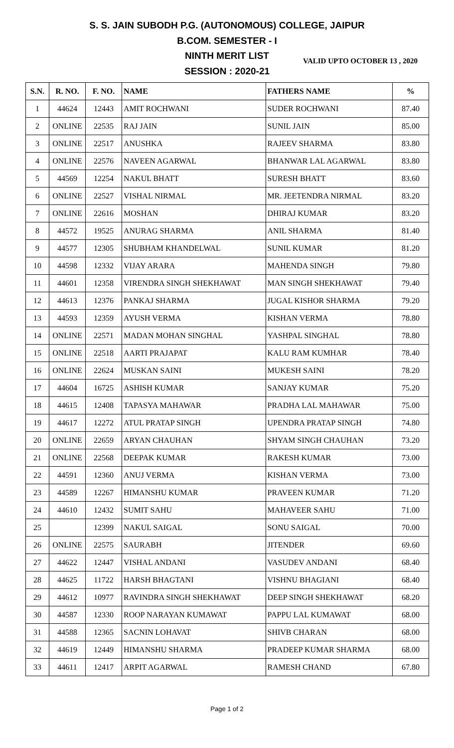S. S. JAIN SUBODH P.G. (AUTONOMOUS) COLLEGE, JAIPUR
B.COM. SEMESTER - I
NINTH MERIT LIST
SESSION : 2020-21
VALID UPTO OCTOBER 13 , 2020
| S.N. | R. NO. | F. NO. | NAME | FATHERS NAME | % |
| --- | --- | --- | --- | --- | --- |
| 1 | 44624 | 12443 | AMIT ROCHWANI | SUDER ROCHWANI | 87.40 |
| 2 | ONLINE | 22535 | RAJ JAIN | SUNIL JAIN | 85.00 |
| 3 | ONLINE | 22517 | ANUSHKA | RAJEEV SHARMA | 83.80 |
| 4 | ONLINE | 22576 | NAVEEN AGARWAL | BHANWAR LAL AGARWAL | 83.80 |
| 5 | 44569 | 12254 | NAKUL BHATT | SURESH BHATT | 83.60 |
| 6 | ONLINE | 22527 | VISHAL NIRMAL | MR. JEETENDRA NIRMAL | 83.20 |
| 7 | ONLINE | 22616 | MOSHAN | DHIRAJ KUMAR | 83.20 |
| 8 | 44572 | 19525 | ANURAG SHARMA | ANIL SHARMA | 81.40 |
| 9 | 44577 | 12305 | SHUBHAM KHANDELWAL | SUNIL KUMAR | 81.20 |
| 10 | 44598 | 12332 | VIJAY ARARA | MAHENDA SINGH | 79.80 |
| 11 | 44601 | 12358 | VIRENDRA SINGH SHEKHAWAT | MAN SINGH SHEKHAWAT | 79.40 |
| 12 | 44613 | 12376 | PANKAJ SHARMA | JUGAL KISHOR SHARMA | 79.20 |
| 13 | 44593 | 12359 | AYUSH VERMA | KISHAN VERMA | 78.80 |
| 14 | ONLINE | 22571 | MADAN MOHAN SINGHAL | YASHPAL SINGHAL | 78.80 |
| 15 | ONLINE | 22518 | AARTI PRAJAPAT | KALU RAM KUMHAR | 78.40 |
| 16 | ONLINE | 22624 | MUSKAN SAINI | MUKESH SAINI | 78.20 |
| 17 | 44604 | 16725 | ASHISH KUMAR | SANJAY KUMAR | 75.20 |
| 18 | 44615 | 12408 | TAPASYA MAHAWAR | PRADHA LAL MAHAWAR | 75.00 |
| 19 | 44617 | 12272 | ATUL PRATAP SINGH | UPENDRA PRATAP SINGH | 74.80 |
| 20 | ONLINE | 22659 | ARYAN CHAUHAN | SHYAM SINGH CHAUHAN | 73.20 |
| 21 | ONLINE | 22568 | DEEPAK KUMAR | RAKESH KUMAR | 73.00 |
| 22 | 44591 | 12360 | ANUJ VERMA | KISHAN VERMA | 73.00 |
| 23 | 44589 | 12267 | HIMANSHU KUMAR | PRAVEEN KUMAR | 71.20 |
| 24 | 44610 | 12432 | SUMIT SAHU | MAHAVEER SAHU | 71.00 |
| 25 | | 12399 | NAKUL SAIGAL | SONU SAIGAL | 70.00 |
| 26 | ONLINE | 22575 | SAURABH | JITENDER | 69.60 |
| 27 | 44622 | 12447 | VISHAL ANDANI | VASUDEV ANDANI | 68.40 |
| 28 | 44625 | 11722 | HARSH BHAGTANI | VISHNU BHAGIANI | 68.40 |
| 29 | 44612 | 10977 | RAVINDRA SINGH SHEKHAWAT | DEEP SINGH SHEKHAWAT | 68.20 |
| 30 | 44587 | 12330 | ROOP NARAYAN KUMAWAT | PAPPU LAL KUMAWAT | 68.00 |
| 31 | 44588 | 12365 | SACNIN LOHAVAT | SHIVB CHARAN | 68.00 |
| 32 | 44619 | 12449 | HIMANSHU SHARMA | PRADEEP KUMAR SHARMA | 68.00 |
| 33 | 44611 | 12417 | ARPIT AGARWAL | RAMESH CHAND | 67.80 |
Page 1 of 2